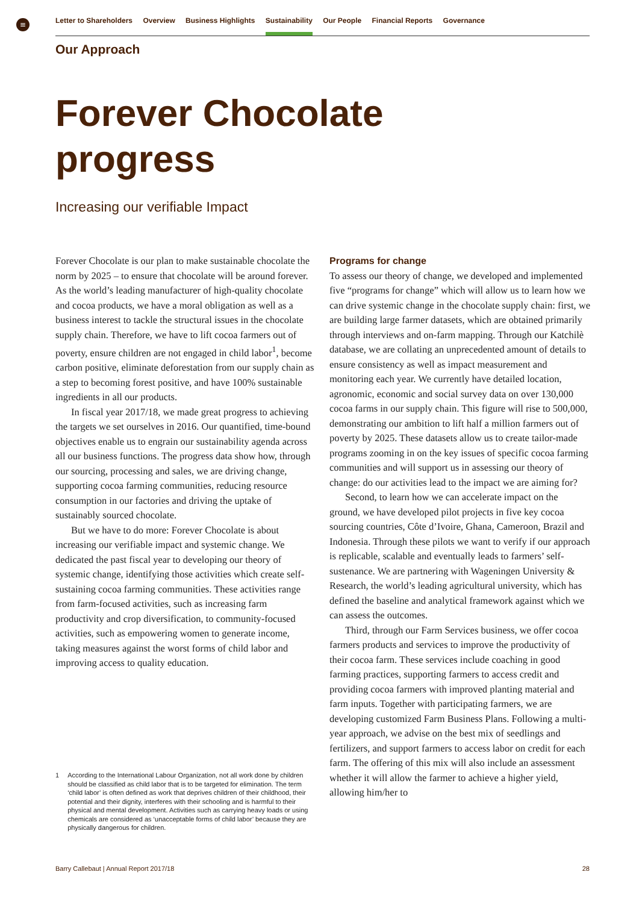≡
Letter to Shareholders Overview Business Highlights Sustainability Our People Financial Reports Governance
Our Approach
Forever Chocolate
progress
Increasing our verifiable Impact
Forever Chocolate is our plan to make sustainable chocolate the norm by 2025 – to ensure that chocolate will be around forever. As the world’s leading manufacturer of high-quality chocolate and cocoa products, we have a moral obligation as well as a business interest to tackle the structural issues in the chocolate supply chain. Therefore, we have to lift cocoa farmers out of poverty, ensure children are not engaged in child labor<sup>1</sup>, become carbon positive, eliminate deforestation from our supply chain as a step to becoming forest positive, and have 100% sustainable ingredients in all our products.
In fiscal year 2017/18, we made great progress to achieving the targets we set ourselves in 2016. Our quantified, time-bound objectives enable us to engrain our sustainability agenda across all our business functions. The progress data show how, through our sourcing, processing and sales, we are driving change, supporting cocoa farming communities, reducing resource consumption in our factories and driving the uptake of sustainably sourced chocolate.
But we have to do more: Forever Chocolate is about increasing our verifiable impact and systemic change. We dedicated the past fiscal year to developing our theory of systemic change, identifying those activities which create self-sustaining cocoa farming communities. These activities range from farm-focused activities, such as increasing farm productivity and crop diversification, to community-focused activities, such as empowering women to generate income, taking measures against the worst forms of child labor and improving access to quality education.
Programs for change
To assess our theory of change, we developed and implemented five “programs for change” which will allow us to learn how we can drive systemic change in the chocolate supply chain: first, we are building large farmer datasets, which are obtained primarily through interviews and on-farm mapping. Through our Katchilè database, we are collating an unprecedented amount of details to ensure consistency as well as impact measurement and monitoring each year. We currently have detailed location, agronomic, economic and social survey data on over 130,000 cocoa farms in our supply chain. This figure will rise to 500,000, demonstrating our ambition to lift half a million farmers out of poverty by 2025. These datasets allow us to create tailor-made programs zooming in on the key issues of specific cocoa farming communities and will support us in assessing our theory of change: do our activities lead to the impact we are aiming for?
Second, to learn how we can accelerate impact on the ground, we have developed pilot projects in five key cocoa sourcing countries, Côte d’Ivoire, Ghana, Cameroon, Brazil and Indonesia. Through these pilots we want to verify if our approach is replicable, scalable and eventually leads to farmers’ self-sustenance. We are partnering with Wageningen University & Research, the world’s leading agricultural university, which has defined the baseline and analytical framework against which we can assess the outcomes.
Third, through our Farm Services business, we offer cocoa farmers products and services to improve the productivity of their cocoa farm. These services include coaching in good farming practices, supporting farmers to access credit and providing cocoa farmers with improved planting material and farm inputs. Together with participating farmers, we are developing customized Farm Business Plans. Following a multi-year approach, we advise on the best mix of seedlings and fertilizers, and support farmers to access labor on credit for each farm. The offering of this mix will also include an assessment whether it will allow the farmer to achieve a higher yield, allowing him/her to
1 According to the International Labour Organization, not all work done by children should be classified as child labor that is to be targeted for elimination. The term ‘child labor’ is often defined as work that deprives children of their childhood, their potential and their dignity, interferes with their schooling and is harmful to their physical and mental development. Activities such as carrying heavy loads or using chemicals are considered as ‘unacceptable forms of child labor’ because they are physically dangerous for children.
Barry Callebaut | Annual Report 2017/18 28